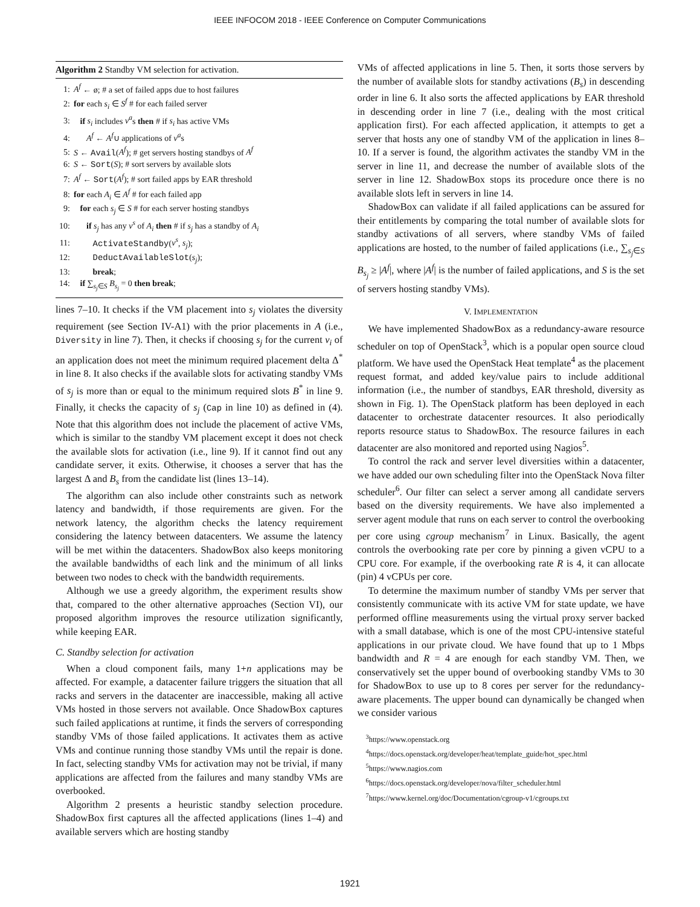IEEE INFOCOM 2018 - IEEE Conference on Computer Communications
Algorithm 2 Standby VM selection for activation.
1: A<sup>f</sup> ← ø; # a set of failed apps due to host failures
2: for each s<sub>i</sub> ∈ S<sup>f</sup> # for each failed server
3: if s<sub>i</sub> includes v<sup>a</sup>s then # if s<sub>i</sub> has active VMs
4: A<sup>f</sup> ← A<sup>f</sup>∪ applications of v<sup>a</sup>s
5: S ← Avail(A<sup>f</sup>); # get servers hosting standbys of A<sup>f</sup>
6: S ← Sort(S); # sort servers by available slots
7: A<sup>f</sup> ← Sort(A<sup>f</sup>); # sort failed apps by EAR threshold
8: for each A<sub>i</sub> ∈ A<sup>f</sup> # for each failed app
9: for each s<sub>j</sub> ∈ S # for each server hosting standbys
10: if s<sub>j</sub> has any v<sup>s</sup> of A<sub>i</sub> then # if s<sub>j</sub> has a standby of A<sub>i</sub>
11: ActivateStandby(v<sup>s</sup>, s<sub>j</sub>);
12: DeductAvailableSlot(s<sub>j</sub>);
13: break;
14: if ∑<sub>s<sub>j</sub>∈S</sub> B<sub>s<sub>j</sub></sub> = 0 then break;
lines 7–10. It checks if the VM placement into s<sub>j</sub> violates the diversity requirement (see Section IV-A1) with the prior placements in A (i.e., Diversity in line 7). Then, it checks if choosing s<sub>j</sub> for the current v<sub>i</sub> of an application does not meet the minimum required placement delta Δ<sup>*</sup> in line 8. It also checks if the available slots for activating standby VMs of s<sub>j</sub> is more than or equal to the minimum required slots B<sup>*</sup> in line 9. Finally, it checks the capacity of s<sub>j</sub> (Cap in line 10) as defined in (4). Note that this algorithm does not include the placement of active VMs, which is similar to the standby VM placement except it does not check the available slots for activation (i.e., line 9). If it cannot find out any candidate server, it exits. Otherwise, it chooses a server that has the largest Δ and B<sub>s</sub> from the candidate list (lines 13–14).
The algorithm can also include other constraints such as network latency and bandwidth, if those requirements are given. For the network latency, the algorithm checks the latency requirement considering the latency between datacenters. We assume the latency will be met within the datacenters. ShadowBox also keeps monitoring the available bandwidths of each link and the minimum of all links between two nodes to check with the bandwidth requirements.
Although we use a greedy algorithm, the experiment results show that, compared to the other alternative approaches (Section VI), our proposed algorithm improves the resource utilization significantly, while keeping EAR.
C. Standby selection for activation
When a cloud component fails, many 1+n applications may be affected. For example, a datacenter failure triggers the situation that all racks and servers in the datacenter are inaccessible, making all active VMs hosted in those servers not available. Once ShadowBox captures such failed applications at runtime, it finds the servers of corresponding standby VMs of those failed applications. It activates them as active VMs and continue running those standby VMs until the repair is done. In fact, selecting standby VMs for activation may not be trivial, if many applications are affected from the failures and many standby VMs are overbooked.
Algorithm 2 presents a heuristic standby selection procedure. ShadowBox first captures all the affected applications (lines 1–4) and available servers which are hosting standby
VMs of affected applications in line 5. Then, it sorts those servers by the number of available slots for standby activations (B<sub>s</sub>) in descending order in line 6. It also sorts the affected applications by EAR threshold in descending order in line 7 (i.e., dealing with the most critical application first). For each affected application, it attempts to get a server that hosts any one of standby VM of the application in lines 8–10. If a server is found, the algorithm activates the standby VM in the server in line 11, and decrease the number of available slots of the server in line 12. ShadowBox stops its procedure once there is no available slots left in servers in line 14.
ShadowBox can validate if all failed applications can be assured for their entitlements by comparing the total number of available slots for standby activations of all servers, where standby VMs of failed applications are hosted, to the number of failed applications (i.e., ∑<sub>s<sub>j</sub>∈S</sub> B<sub>s<sub>j</sub></sub> ≥ |A<sup>f</sup>|, where |A<sup>f</sup>| is the number of failed applications, and S is the set of servers hosting standby VMs).
V. IMPLEMENTATION
We have implemented ShadowBox as a redundancy-aware resource scheduler on top of OpenStack<sup>3</sup>, which is a popular open source cloud platform. We have used the OpenStack Heat template<sup>4</sup> as the placement request format, and added key/value pairs to include additional information (i.e., the number of standbys, EAR threshold, diversity as shown in Fig. 1). The OpenStack platform has been deployed in each datacenter to orchestrate datacenter resources. It also periodically reports resource status to ShadowBox. The resource failures in each datacenter are also monitored and reported using Nagios<sup>5</sup>.
To control the rack and server level diversities within a datacenter, we have added our own scheduling filter into the OpenStack Nova filter scheduler<sup>6</sup>. Our filter can select a server among all candidate servers based on the diversity requirements. We have also implemented a server agent module that runs on each server to control the overbooking per core using cgroup mechanism<sup>7</sup> in Linux. Basically, the agent controls the overbooking rate per core by pinning a given vCPU to a CPU core. For example, if the overbooking rate R is 4, it can allocate (pin) 4 vCPUs per core.
To determine the maximum number of standby VMs per server that consistently communicate with its active VM for state update, we have performed offline measurements using the virtual proxy server backed with a small database, which is one of the most CPU-intensive stateful applications in our private cloud. We have found that up to 1 Mbps bandwidth and R = 4 are enough for each standby VM. Then, we conservatively set the upper bound of overbooking standby VMs to 30 for ShadowBox to use up to 8 cores per server for the redundancy-aware placements. The upper bound can dynamically be changed when we consider various
<sup>3</sup> https://www.openstack.org
<sup>4</sup> https://docs.openstack.org/developer/heat/template_guide/hot_spec.html
<sup>5</sup> https://www.nagios.com
<sup>6</sup> https://docs.openstack.org/developer/nova/filter_scheduler.html
<sup>7</sup> https://www.kernel.org/doc/Documentation/cgroup-v1/cgroups.txt
1921